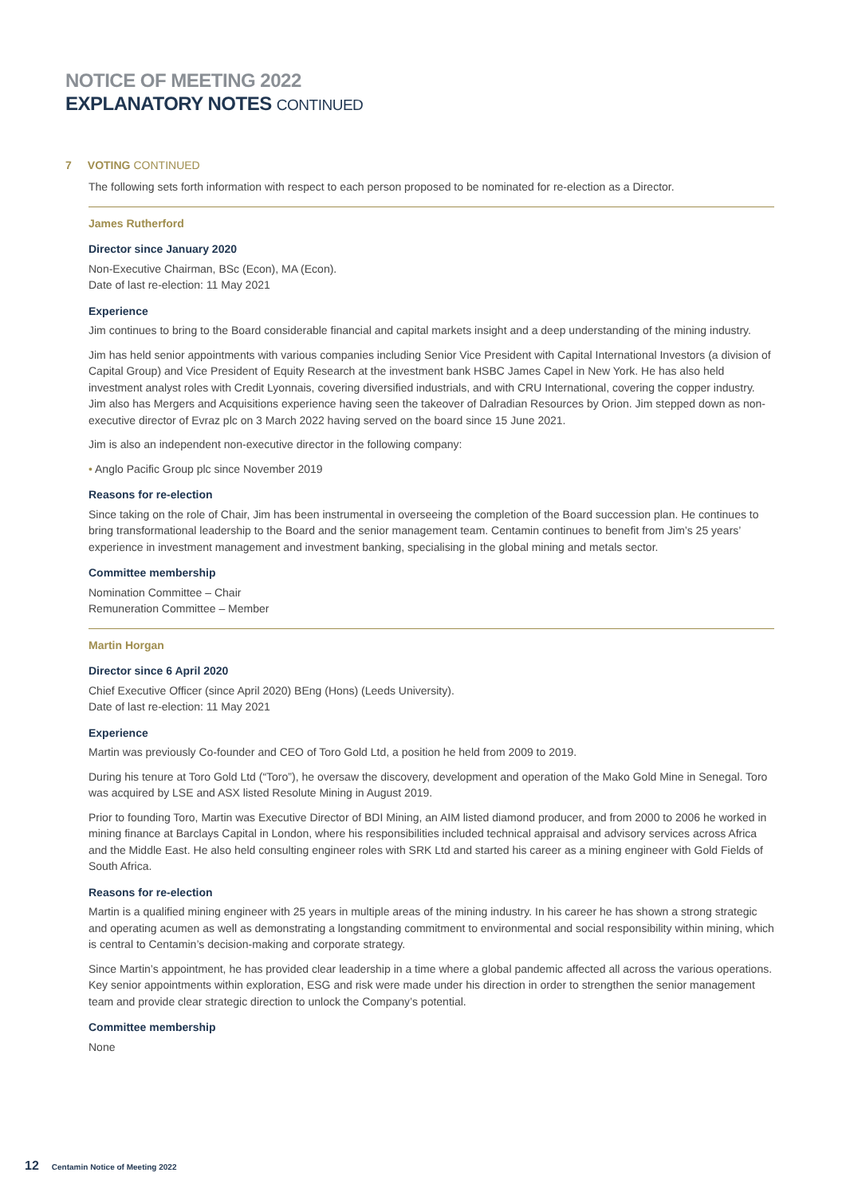NOTICE OF MEETING 2022
EXPLANATORY NOTES CONTINUED
7 VOTING CONTINUED
The following sets forth information with respect to each person proposed to be nominated for re-election as a Director.
James Rutherford
Director since January 2020
Non-Executive Chairman, BSc (Econ), MA (Econ).
Date of last re-election: 11 May 2021
Experience
Jim continues to bring to the Board considerable financial and capital markets insight and a deep understanding of the mining industry.
Jim has held senior appointments with various companies including Senior Vice President with Capital International Investors (a division of Capital Group) and Vice President of Equity Research at the investment bank HSBC James Capel in New York. He has also held investment analyst roles with Credit Lyonnais, covering diversified industrials, and with CRU International, covering the copper industry. Jim also has Mergers and Acquisitions experience having seen the takeover of Dalradian Resources by Orion. Jim stepped down as non-executive director of Evraz plc on 3 March 2022 having served on the board since 15 June 2021.
Jim is also an independent non-executive director in the following company:
• Anglo Pacific Group plc since November 2019
Reasons for re-election
Since taking on the role of Chair, Jim has been instrumental in overseeing the completion of the Board succession plan. He continues to bring transformational leadership to the Board and the senior management team. Centamin continues to benefit from Jim’s 25 years’ experience in investment management and investment banking, specialising in the global mining and metals sector.
Committee membership
Nomination Committee – Chair
Remuneration Committee – Member
Martin Horgan
Director since 6 April 2020
Chief Executive Officer (since April 2020) BEng (Hons) (Leeds University).
Date of last re-election: 11 May 2021
Experience
Martin was previously Co-founder and CEO of Toro Gold Ltd, a position he held from 2009 to 2019.
During his tenure at Toro Gold Ltd (“Toro”), he oversaw the discovery, development and operation of the Mako Gold Mine in Senegal. Toro was acquired by LSE and ASX listed Resolute Mining in August 2019.
Prior to founding Toro, Martin was Executive Director of BDI Mining, an AIM listed diamond producer, and from 2000 to 2006 he worked in mining finance at Barclays Capital in London, where his responsibilities included technical appraisal and advisory services across Africa and the Middle East. He also held consulting engineer roles with SRK Ltd and started his career as a mining engineer with Gold Fields of South Africa.
Reasons for re-election
Martin is a qualified mining engineer with 25 years in multiple areas of the mining industry. In his career he has shown a strong strategic and operating acumen as well as demonstrating a longstanding commitment to environmental and social responsibility within mining, which is central to Centamin’s decision-making and corporate strategy.
Since Martin’s appointment, he has provided clear leadership in a time where a global pandemic affected all across the various operations. Key senior appointments within exploration, ESG and risk were made under his direction in order to strengthen the senior management team and provide clear strategic direction to unlock the Company’s potential.
Committee membership
None
12 Centamin Notice of Meeting 2022